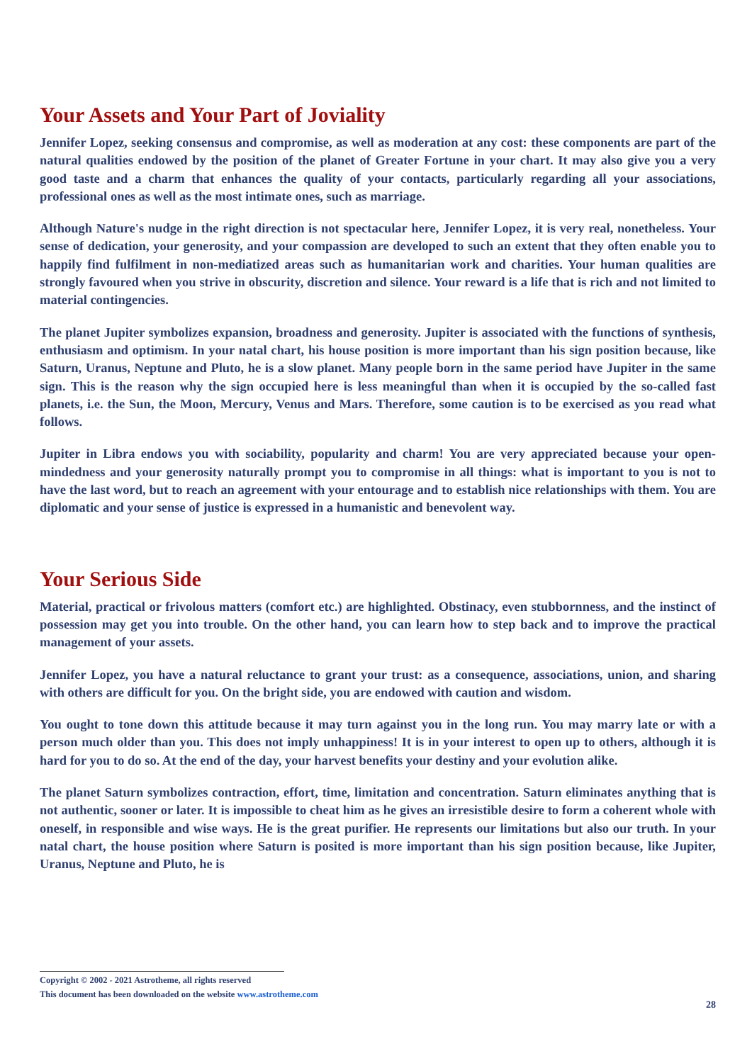Your Assets and Your Part of Joviality
Jennifer Lopez, seeking consensus and compromise, as well as moderation at any cost: these components are part of the natural qualities endowed by the position of the planet of Greater Fortune in your chart. It may also give you a very good taste and a charm that enhances the quality of your contacts, particularly regarding all your associations, professional ones as well as the most intimate ones, such as marriage.
Although Nature's nudge in the right direction is not spectacular here, Jennifer Lopez, it is very real, nonetheless. Your sense of dedication, your generosity, and your compassion are developed to such an extent that they often enable you to happily find fulfilment in non-mediatized areas such as humanitarian work and charities. Your human qualities are strongly favoured when you strive in obscurity, discretion and silence. Your reward is a life that is rich and not limited to material contingencies.
The planet Jupiter symbolizes expansion, broadness and generosity. Jupiter is associated with the functions of synthesis, enthusiasm and optimism. In your natal chart, his house position is more important than his sign position because, like Saturn, Uranus, Neptune and Pluto, he is a slow planet. Many people born in the same period have Jupiter in the same sign. This is the reason why the sign occupied here is less meaningful than when it is occupied by the so-called fast planets, i.e. the Sun, the Moon, Mercury, Venus and Mars. Therefore, some caution is to be exercised as you read what follows.
Jupiter in Libra endows you with sociability, popularity and charm! You are very appreciated because your open-mindedness and your generosity naturally prompt you to compromise in all things: what is important to you is not to have the last word, but to reach an agreement with your entourage and to establish nice relationships with them. You are diplomatic and your sense of justice is expressed in a humanistic and benevolent way.
Your Serious Side
Material, practical or frivolous matters (comfort etc.) are highlighted. Obstinacy, even stubbornness, and the instinct of possession may get you into trouble. On the other hand, you can learn how to step back and to improve the practical management of your assets.
Jennifer Lopez, you have a natural reluctance to grant your trust: as a consequence, associations, union, and sharing with others are difficult for you. On the bright side, you are endowed with caution and wisdom.
You ought to tone down this attitude because it may turn against you in the long run. You may marry late or with a person much older than you. This does not imply unhappiness! It is in your interest to open up to others, although it is hard for you to do so. At the end of the day, your harvest benefits your destiny and your evolution alike.
The planet Saturn symbolizes contraction, effort, time, limitation and concentration. Saturn eliminates anything that is not authentic, sooner or later. It is impossible to cheat him as he gives an irresistible desire to form a coherent whole with oneself, in responsible and wise ways. He is the great purifier. He represents our limitations but also our truth. In your natal chart, the house position where Saturn is posited is more important than his sign position because, like Jupiter, Uranus, Neptune and Pluto, he is
Copyright © 2002 - 2021 Astrotheme, all rights reserved
This document has been downloaded on the website www.astrotheme.com
28